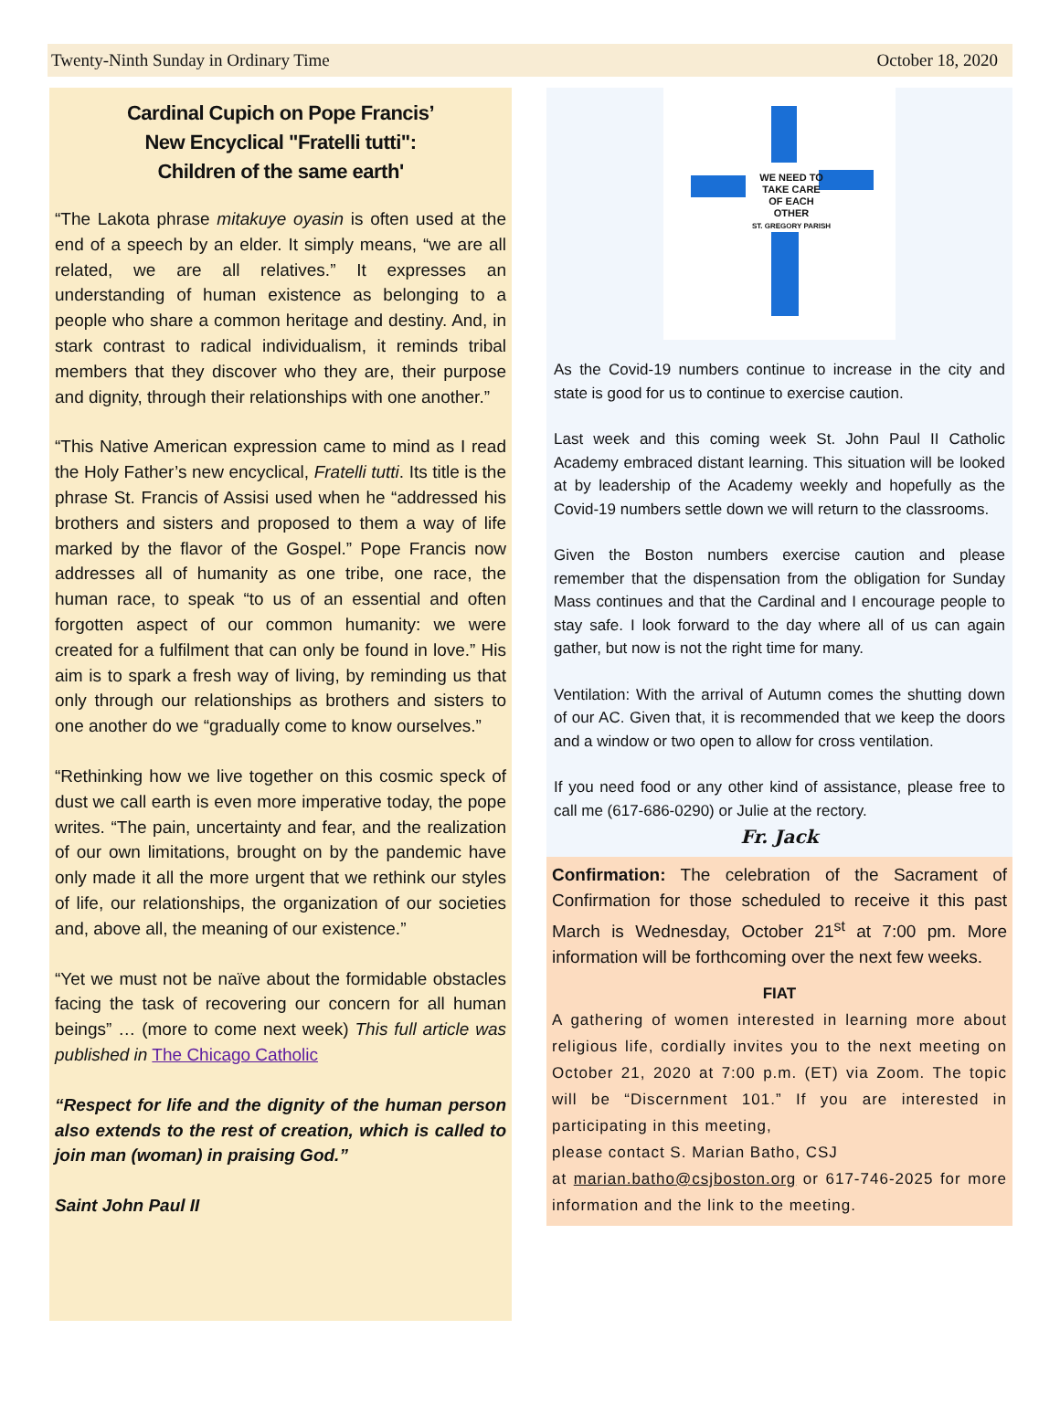Twenty-Ninth Sunday in Ordinary Time October 18, 2020
Cardinal Cupich on Pope Francis’
New Encyclical "Fratelli tutti":
Children of the same earth'
“The Lakota phrase mitakuye oyasin is often used at the end of a speech by an elder. It simply means, “we are all related, we are all relatives.” It expresses an understanding of human existence as belonging to a people who share a common heritage and destiny. And, in stark contrast to radical individualism, it reminds tribal members that they discover who they are, their purpose and dignity, through their relationships with one another.”
“This Native American expression came to mind as I read the Holy Father’s new encyclical, Fratelli tutti. Its title is the phrase St. Francis of Assisi used when he “addressed his brothers and sisters and proposed to them a way of life marked by the flavor of the Gospel.” Pope Francis now addresses all of humanity as one tribe, one race, the human race, to speak “to us of an essential and often forgotten aspect of our common humanity: we were created for a fulfilment that can only be found in love.” His aim is to spark a fresh way of living, by reminding us that only through our relationships as brothers and sisters to one another do we “gradually come to know ourselves.”
“Rethinking how we live together on this cosmic speck of dust we call earth is even more imperative today, the pope writes. “The pain, uncertainty and fear, and the realization of our own limitations, brought on by the pandemic have only made it all the more urgent that we rethink our styles of life, our relationships, the organization of our societies and, above all, the meaning of our existence.”
“Yet we must not be naïve about the formidable obstacles facing the task of recovering our concern for all human beings” … (more to come next week) This full article was published in The Chicago Catholic
“Respect for life and the dignity of the human person also extends to the rest of creation, which is called to join man (woman) in praising God.”
Saint John Paul II
WE NEED TO
TAKE CARE
OF EACH
OTHER
ST. GREGORY PARISH
As the Covid-19 numbers continue to increase in the city and state is good for us to continue to exercise caution.
Last week and this coming week St. John Paul II Catholic Academy embraced distant learning. This situation will be looked at by leadership of the Academy weekly and hopefully as the Covid-19 numbers settle down we will return to the classrooms.
Given the Boston numbers exercise caution and please remember that the dispensation from the obligation for Sunday Mass continues and that the Cardinal and I encourage people to stay safe. I look forward to the day where all of us can again gather, but now is not the right time for many.
Ventilation: With the arrival of Autumn comes the shutting down of our AC. Given that, it is recommended that we keep the doors and a window or two open to allow for cross ventilation.
If you need food or any other kind of assistance, please free to call me (617-686-0290) or Julie at the rectory.
Fr. Jack
Confirmation: The celebration of the Sacrament of Confirmation for those scheduled to receive it this past March is Wednesday, October 21<sup>st</sup> at 7:00 pm. More information will be forthcoming over the next few weeks.
FIAT
A gathering of women interested in learning more about religious life, cordially invites you to the next meeting on October 21, 2020 at 7:00 p.m. (ET) via Zoom. The topic will be “Discernment 101.” If you are interested in participating in this meeting,
please contact S. Marian Batho, CSJ
at marian.batho@csjboston.org or 617-746-2025 for more information and the link to the meeting.